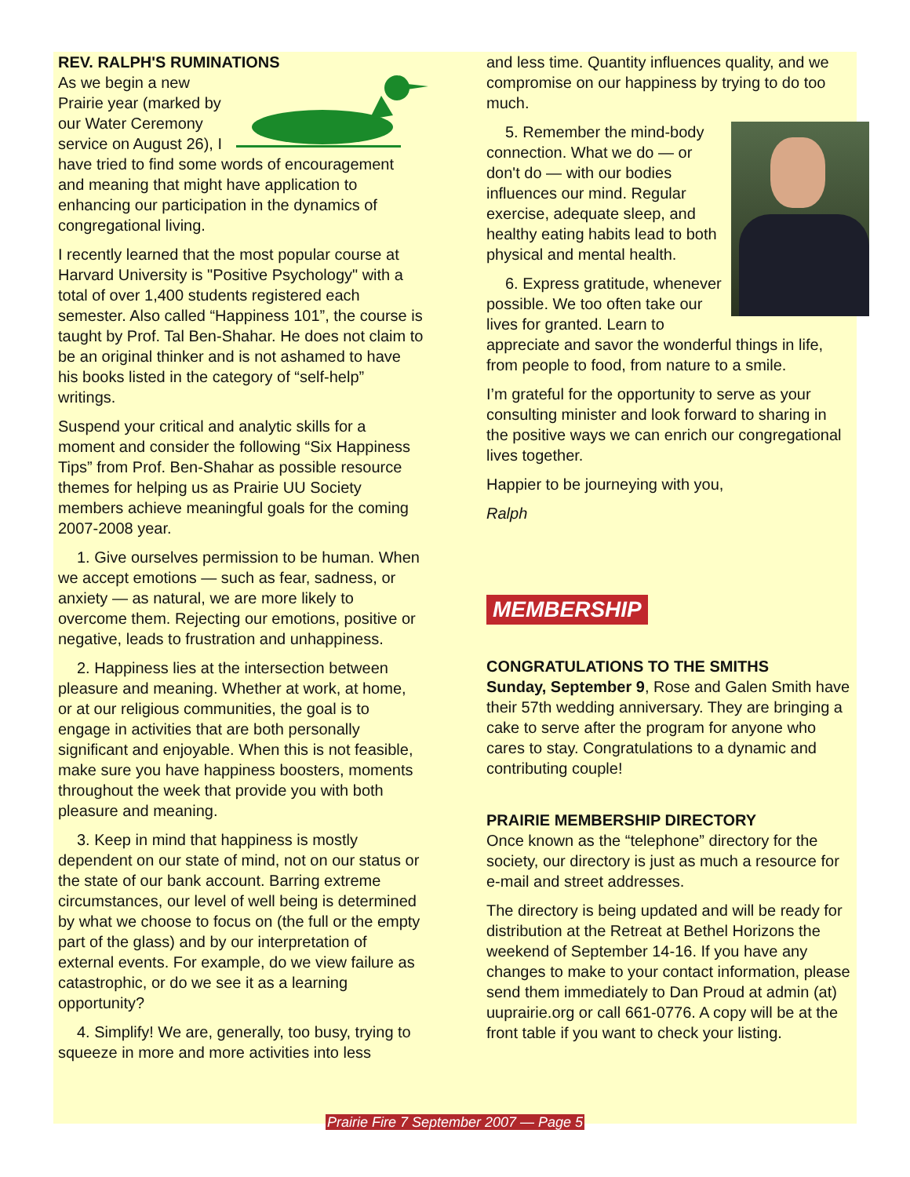REV. RALPH'S RUMINATIONS
As we begin a new Prairie year (marked by our Water Ceremony service on August 26), I have tried to find some words of encouragement and meaning that might have application to enhancing our participation in the dynamics of congregational living.
I recently learned that the most popular course at Harvard University is "Positive Psychology" with a total of over 1,400 students registered each semester. Also called “Happiness 101”, the course is taught by Prof. Tal Ben-Shahar. He does not claim to be an original thinker and is not ashamed to have his books listed in the category of “self-help” writings.
Suspend your critical and analytic skills for a moment and consider the following “Six Happiness Tips” from Prof. Ben-Shahar as possible resource themes for helping us as Prairie UU Society members achieve meaningful goals for the coming 2007-2008 year.
1. Give ourselves permission to be human. When we accept emotions — such as fear, sadness, or anxiety — as natural, we are more likely to overcome them. Rejecting our emotions, positive or negative, leads to frustration and unhappiness.
2. Happiness lies at the intersection between pleasure and meaning. Whether at work, at home, or at our religious communities, the goal is to engage in activities that are both personally significant and enjoyable. When this is not feasible, make sure you have happiness boosters, moments throughout the week that provide you with both pleasure and meaning.
3. Keep in mind that happiness is mostly dependent on our state of mind, not on our status or the state of our bank account. Barring extreme circumstances, our level of well being is determined by what we choose to focus on (the full or the empty part of the glass) and by our interpretation of external events. For example, do we view failure as catastrophic, or do we see it as a learning opportunity?
4. Simplify! We are, generally, too busy, trying to squeeze in more and more activities into less
and less time. Quantity influences quality, and we compromise on our happiness by trying to do too much.
5. Remember the mind-body connection. What we do — or don't do — with our bodies influences our mind. Regular exercise, adequate sleep, and healthy eating habits lead to both physical and mental health.
6. Express gratitude, whenever possible. We too often take our lives for granted. Learn to appreciate and savor the wonderful things in life, from people to food, from nature to a smile.
I’m grateful for the opportunity to serve as your consulting minister and look forward to sharing in the positive ways we can enrich our congregational lives together.
Happier to be journeying with you,
Ralph
MEMBERSHIP
CONGRATULATIONS TO THE SMITHS
Sunday, September 9, Rose and Galen Smith have their 57th wedding anniversary. They are bringing a cake to serve after the program for anyone who cares to stay. Congratulations to a dynamic and contributing couple!
PRAIRIE MEMBERSHIP DIRECTORY
Once known as the “telephone” directory for the society, our directory is just as much a resource for e-mail and street addresses.
The directory is being updated and will be ready for distribution at the Retreat at Bethel Horizons the weekend of September 14-16. If you have any changes to make to your contact information, please send them immediately to Dan Proud at admin (at) uuprairie.org or call 661-0776. A copy will be at the front table if you want to check your listing.
Prairie Fire 7 September 2007 — Page 5